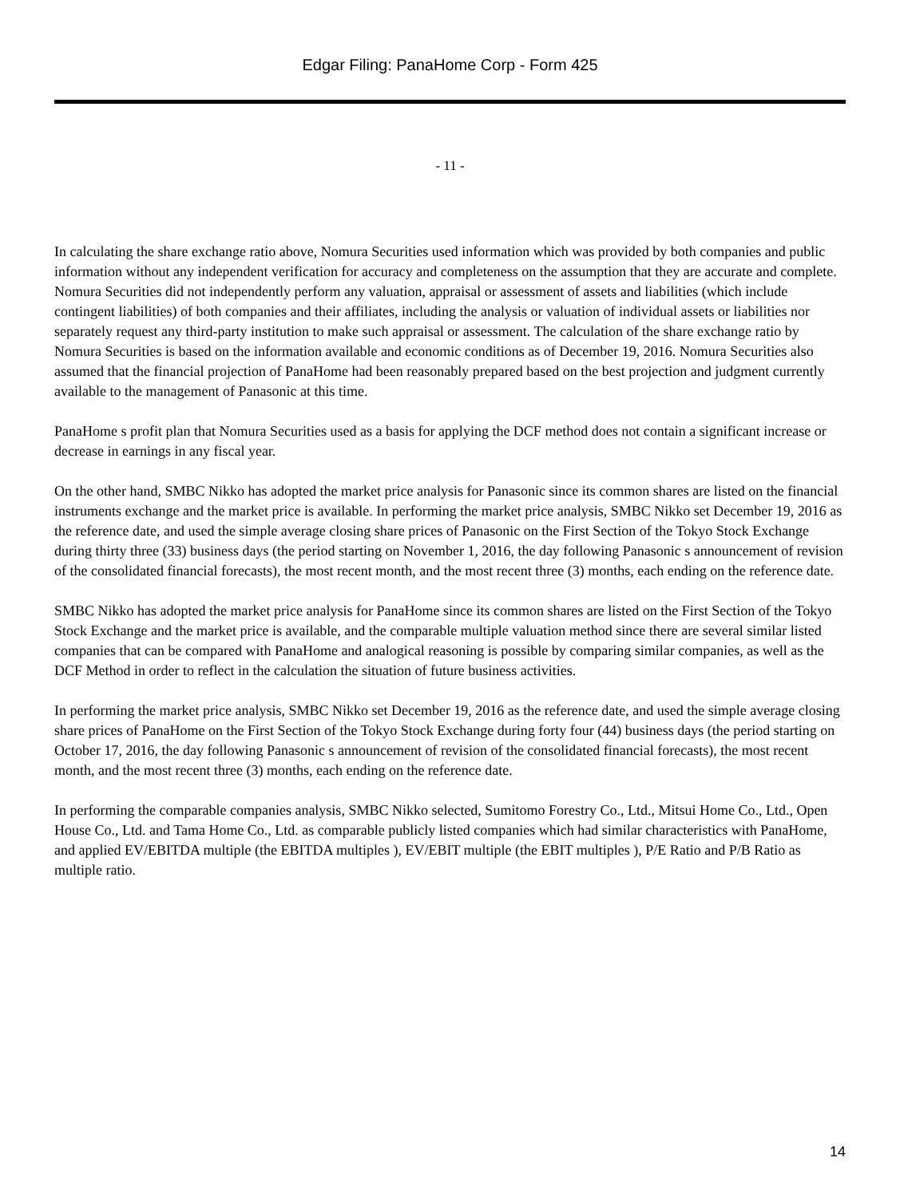Edgar Filing: PanaHome Corp - Form 425
- 11 -
In calculating the share exchange ratio above, Nomura Securities used information which was provided by both companies and public information without any independent verification for accuracy and completeness on the assumption that they are accurate and complete. Nomura Securities did not independently perform any valuation, appraisal or assessment of assets and liabilities (which include contingent liabilities) of both companies and their affiliates, including the analysis or valuation of individual assets or liabilities nor separately request any third-party institution to make such appraisal or assessment. The calculation of the share exchange ratio by Nomura Securities is based on the information available and economic conditions as of December 19, 2016. Nomura Securities also assumed that the financial projection of PanaHome had been reasonably prepared based on the best projection and judgment currently available to the management of Panasonic at this time.
PanaHome s profit plan that Nomura Securities used as a basis for applying the DCF method does not contain a significant increase or decrease in earnings in any fiscal year.
On the other hand, SMBC Nikko has adopted the market price analysis for Panasonic since its common shares are listed on the financial instruments exchange and the market price is available. In performing the market price analysis, SMBC Nikko set December 19, 2016 as the reference date, and used the simple average closing share prices of Panasonic on the First Section of the Tokyo Stock Exchange during thirty three (33) business days (the period starting on November 1, 2016, the day following Panasonic s announcement of revision of the consolidated financial forecasts), the most recent month, and the most recent three (3) months, each ending on the reference date.
SMBC Nikko has adopted the market price analysis for PanaHome since its common shares are listed on the First Section of the Tokyo Stock Exchange and the market price is available, and the comparable multiple valuation method since there are several similar listed companies that can be compared with PanaHome and analogical reasoning is possible by comparing similar companies, as well as the DCF Method in order to reflect in the calculation the situation of future business activities.
In performing the market price analysis, SMBC Nikko set December 19, 2016 as the reference date, and used the simple average closing share prices of PanaHome on the First Section of the Tokyo Stock Exchange during forty four (44) business days (the period starting on October 17, 2016, the day following Panasonic s announcement of revision of the consolidated financial forecasts), the most recent month, and the most recent three (3) months, each ending on the reference date.
In performing the comparable companies analysis, SMBC Nikko selected, Sumitomo Forestry Co., Ltd., Mitsui Home Co., Ltd., Open House Co., Ltd. and Tama Home Co., Ltd. as comparable publicly listed companies which had similar characteristics with PanaHome, and applied EV/EBITDA multiple (the EBITDA multiples ), EV/EBIT multiple (the EBIT multiples ), P/E Ratio and P/B Ratio as multiple ratio.
14